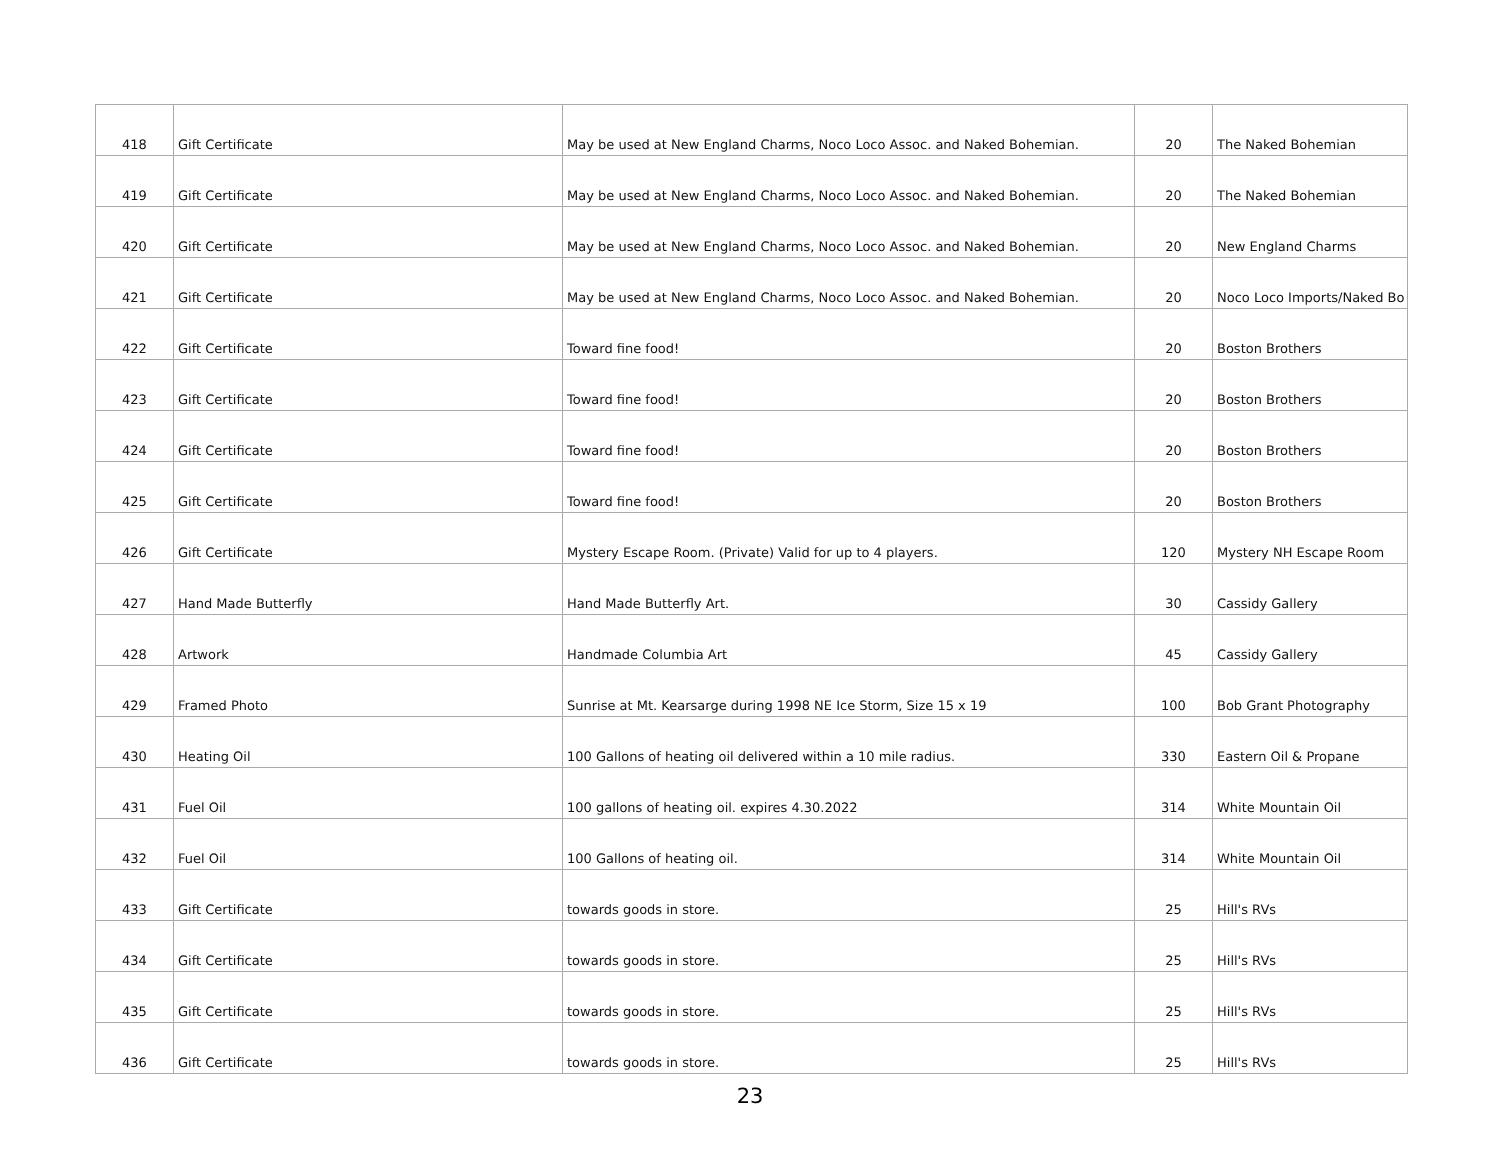| 418 | Gift Certificate | May be used at New England Charms, Noco Loco Assoc. and Naked Bohemian. | 20 | The Naked Bohemian |
| 419 | Gift Certificate | May be used at New England Charms, Noco Loco Assoc. and Naked Bohemian. | 20 | The Naked Bohemian |
| 420 | Gift Certificate | May be used at New England Charms, Noco Loco Assoc. and Naked Bohemian. | 20 | New England Charms |
| 421 | Gift Certificate | May be used at New England Charms, Noco Loco Assoc. and Naked Bohemian. | 20 | Noco Loco Imports/Naked Bo |
| 422 | Gift Certificate | Toward fine food! | 20 | Boston Brothers |
| 423 | Gift Certificate | Toward fine food! | 20 | Boston Brothers |
| 424 | Gift Certificate | Toward fine food! | 20 | Boston Brothers |
| 425 | Gift Certificate | Toward fine food! | 20 | Boston Brothers |
| 426 | Gift Certificate | Mystery Escape Room. (Private) Valid for up to 4 players. | 120 | Mystery NH Escape Room |
| 427 | Hand Made Butterfly | Hand Made Butterfly Art. | 30 | Cassidy Gallery |
| 428 | Artwork | Handmade Columbia Art | 45 | Cassidy Gallery |
| 429 | Framed Photo | Sunrise at Mt. Kearsarge during 1998 NE Ice Storm, Size 15 x 19 | 100 | Bob Grant Photography |
| 430 | Heating Oil | 100 Gallons of heating oil delivered within a 10 mile radius. | 330 | Eastern Oil & Propane |
| 431 | Fuel Oil | 100 gallons of heating oil. expires 4.30.2022 | 314 | White Mountain Oil |
| 432 | Fuel Oil | 100 Gallons of heating oil. | 314 | White Mountain Oil |
| 433 | Gift Certificate | towards goods in store. | 25 | Hill's RVs |
| 434 | Gift Certificate | towards goods in store. | 25 | Hill's RVs |
| 435 | Gift Certificate | towards goods in store. | 25 | Hill's RVs |
| 436 | Gift Certificate | towards goods in store. | 25 | Hill's RVs |
23